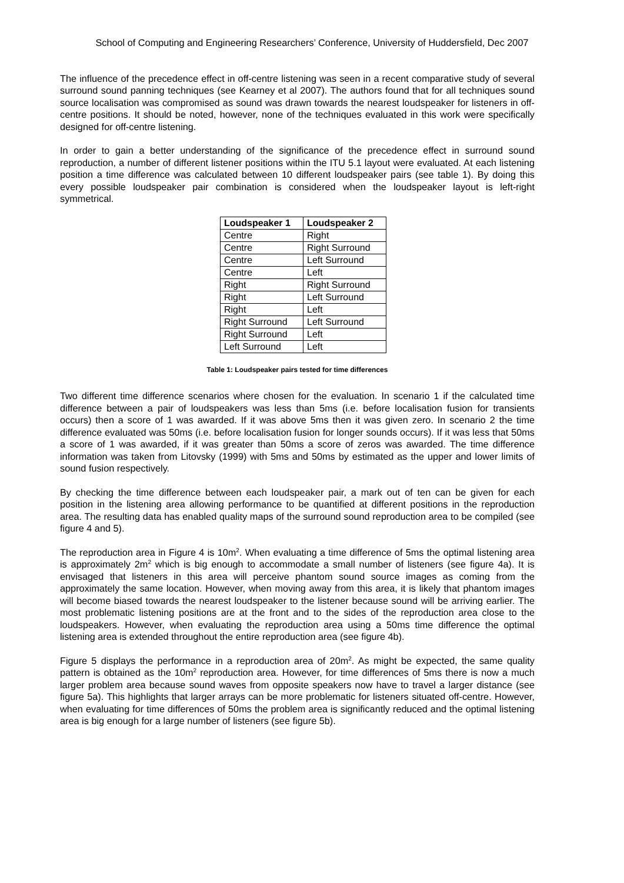School of Computing and Engineering Researchers’ Conference, University of Huddersfield, Dec 2007
The influence of the precedence effect in off-centre listening was seen in a recent comparative study of several surround sound panning techniques (see Kearney et al 2007). The authors found that for all techniques sound source localisation was compromised as sound was drawn towards the nearest loudspeaker for listeners in off-centre positions. It should be noted, however, none of the techniques evaluated in this work were specifically designed for off-centre listening.
In order to gain a better understanding of the significance of the precedence effect in surround sound reproduction, a number of different listener positions within the ITU 5.1 layout were evaluated. At each listening position a time difference was calculated between 10 different loudspeaker pairs (see table 1). By doing this every possible loudspeaker pair combination is considered when the loudspeaker layout is left-right symmetrical.
| Loudspeaker 1 | Loudspeaker 2 |
| --- | --- |
| Centre | Right |
| Centre | Right Surround |
| Centre | Left Surround |
| Centre | Left |
| Right | Right Surround |
| Right | Left Surround |
| Right | Left |
| Right Surround | Left Surround |
| Right Surround | Left |
| Left Surround | Left |
Table 1: Loudspeaker pairs tested for time differences
Two different time difference scenarios where chosen for the evaluation. In scenario 1 if the calculated time difference between a pair of loudspeakers was less than 5ms (i.e. before localisation fusion for transients occurs) then a score of 1 was awarded. If it was above 5ms then it was given zero. In scenario 2 the time difference evaluated was 50ms (i.e. before localisation fusion for longer sounds occurs). If it was less that 50ms a score of 1 was awarded, if it was greater than 50ms a score of zeros was awarded. The time difference information was taken from Litovsky (1999) with 5ms and 50ms by estimated as the upper and lower limits of sound fusion respectively.
By checking the time difference between each loudspeaker pair, a mark out of ten can be given for each position in the listening area allowing performance to be quantified at different positions in the reproduction area. The resulting data has enabled quality maps of the surround sound reproduction area to be compiled (see figure 4 and 5).
The reproduction area in Figure 4 is 10m<sup>2</sup>. When evaluating a time difference of 5ms the optimal listening area is approximately 2m<sup>2</sup> which is big enough to accommodate a small number of listeners (see figure 4a). It is envisaged that listeners in this area will perceive phantom sound source images as coming from the approximately the same location. However, when moving away from this area, it is likely that phantom images will become biased towards the nearest loudspeaker to the listener because sound will be arriving earlier. The most problematic listening positions are at the front and to the sides of the reproduction area close to the loudspeakers. However, when evaluating the reproduction area using a 50ms time difference the optimal listening area is extended throughout the entire reproduction area (see figure 4b).
Figure 5 displays the performance in a reproduction area of 20m<sup>2</sup>. As might be expected, the same quality pattern is obtained as the 10m<sup>2</sup> reproduction area. However, for time differences of 5ms there is now a much larger problem area because sound waves from opposite speakers now have to travel a larger distance (see figure 5a). This highlights that larger arrays can be more problematic for listeners situated off-centre. However, when evaluating for time differences of 50ms the problem area is significantly reduced and the optimal listening area is big enough for a large number of listeners (see figure 5b).